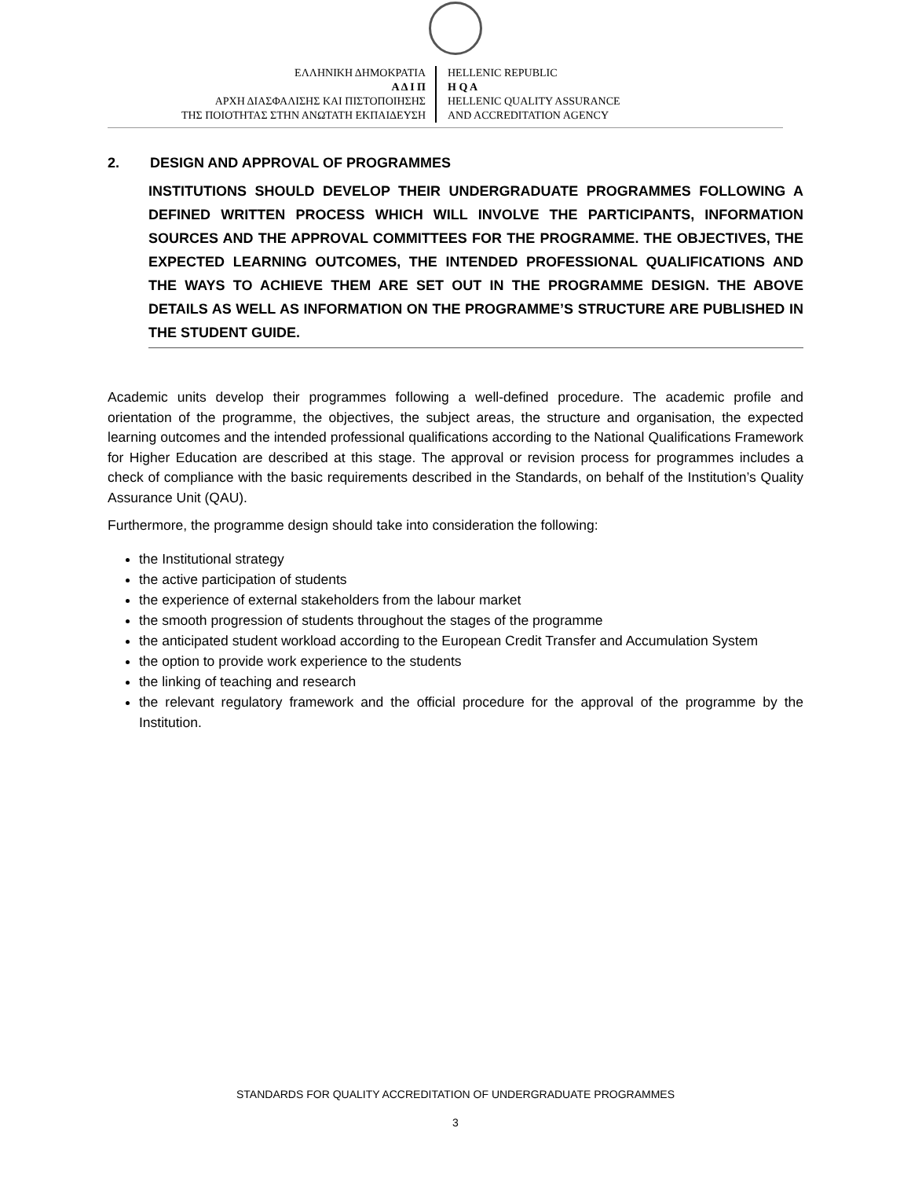ΕΛΛΗΝΙΚΗ ΔΗΜΟΚΡΑΤΙΑ
Α Δ Ι Π
ΑΡΧΗ ΔΙΑΣΦΑΛΙΣΗΣ ΚΑΙ ΠΙΣΤΟΠΟΙΗΣΗΣ
ΤΗΣ ΠΟΙΟΤΗΤΑΣ ΣΤΗΝ ΑΝΩΤΑΤΗ ΕΚΠΑΙΔΕΥΣΗ
HELLENIC REPUBLIC
H Q A
HELLENIC QUALITY ASSURANCE
AND ACCREDITATION AGENCY
2. DESIGN AND APPROVAL OF PROGRAMMES
INSTITUTIONS SHOULD DEVELOP THEIR UNDERGRADUATE PROGRAMMES FOLLOWING A DEFINED WRITTEN PROCESS WHICH WILL INVOLVE THE PARTICIPANTS, INFORMATION SOURCES AND THE APPROVAL COMMITTEES FOR THE PROGRAMME. THE OBJECTIVES, THE EXPECTED LEARNING OUTCOMES, THE INTENDED PROFESSIONAL QUALIFICATIONS AND THE WAYS TO ACHIEVE THEM ARE SET OUT IN THE PROGRAMME DESIGN. THE ABOVE DETAILS AS WELL AS INFORMATION ON THE PROGRAMME’S STRUCTURE ARE PUBLISHED IN THE STUDENT GUIDE.
Academic units develop their programmes following a well-defined procedure. The academic profile and orientation of the programme, the objectives, the subject areas, the structure and organisation, the expected learning outcomes and the intended professional qualifications according to the National Qualifications Framework for Higher Education are described at this stage. The approval or revision process for programmes includes a check of compliance with the basic requirements described in the Standards, on behalf of the Institution’s Quality Assurance Unit (QAU).
Furthermore, the programme design should take into consideration the following:
the Institutional strategy
the active participation of students
the experience of external stakeholders from the labour market
the smooth progression of students throughout the stages of the programme
the anticipated student workload according to the European Credit Transfer and Accumulation System
the option to provide work experience to the students
the linking of teaching and research
the relevant regulatory framework and the official procedure for the approval of the programme by the Institution.
STANDARDS FOR QUALITY ACCREDITATION OF UNDERGRADUATE PROGRAMMES
3